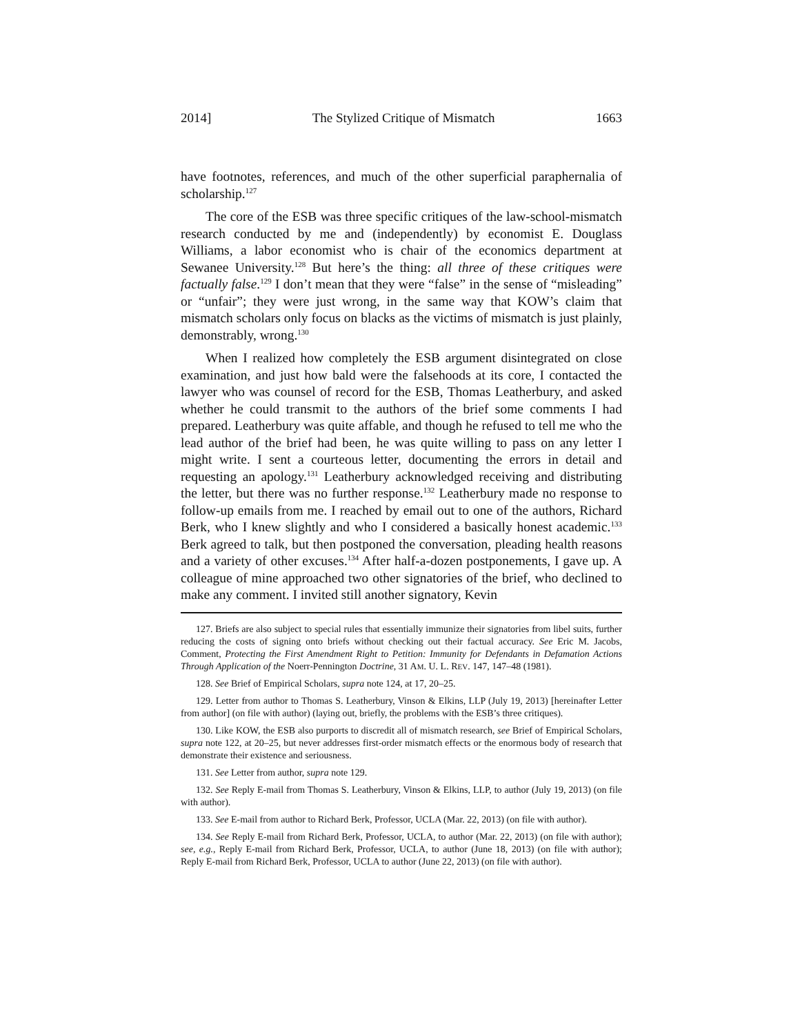2014] The Stylized Critique of Mismatch 1663
have footnotes, references, and much of the other superficial paraphernalia of scholarship.<sup>127</sup>
The core of the ESB was three specific critiques of the law-school-mismatch research conducted by me and (independently) by economist E. Douglass Williams, a labor economist who is chair of the economics department at Sewanee University.<sup>128</sup> But here’s the thing: all three of these critiques were factually false.<sup>129</sup> I don’t mean that they were “false” in the sense of “misleading” or “unfair”; they were just wrong, in the same way that KOW’s claim that mismatch scholars only focus on blacks as the victims of mismatch is just plainly, demonstrably, wrong.<sup>130</sup>
When I realized how completely the ESB argument disintegrated on close examination, and just how bald were the falsehoods at its core, I contacted the lawyer who was counsel of record for the ESB, Thomas Leatherbury, and asked whether he could transmit to the authors of the brief some comments I had prepared. Leatherbury was quite affable, and though he refused to tell me who the lead author of the brief had been, he was quite willing to pass on any letter I might write. I sent a courteous letter, documenting the errors in detail and requesting an apology.<sup>131</sup> Leatherbury acknowledged receiving and distributing the letter, but there was no further response.<sup>132</sup> Leatherbury made no response to follow-up emails from me. I reached by email out to one of the authors, Richard Berk, who I knew slightly and who I considered a basically honest academic.<sup>133</sup> Berk agreed to talk, but then postponed the conversation, pleading health reasons and a variety of other excuses.<sup>134</sup> After half-a-dozen postponements, I gave up. A colleague of mine approached two other signatories of the brief, who declined to make any comment. I invited still another signatory, Kevin
127. Briefs are also subject to special rules that essentially immunize their signatories from libel suits, further reducing the costs of signing onto briefs without checking out their factual accuracy. See Eric M. Jacobs, Comment, Protecting the First Amendment Right to Petition: Immunity for Defendants in Defamation Actions Through Application of the Noerr-Pennington Doctrine, 31 AM. U. L. REV. 147, 147–48 (1981).
128. See Brief of Empirical Scholars, supra note 124, at 17, 20–25.
129. Letter from author to Thomas S. Leatherbury, Vinson & Elkins, LLP (July 19, 2013) [hereinafter Letter from author] (on file with author) (laying out, briefly, the problems with the ESB’s three critiques).
130. Like KOW, the ESB also purports to discredit all of mismatch research, see Brief of Empirical Scholars, supra note 122, at 20–25, but never addresses first-order mismatch effects or the enormous body of research that demonstrate their existence and seriousness.
131. See Letter from author, supra note 129.
132. See Reply E-mail from Thomas S. Leatherbury, Vinson & Elkins, LLP, to author (July 19, 2013) (on file with author).
133. See E-mail from author to Richard Berk, Professor, UCLA (Mar. 22, 2013) (on file with author).
134. See Reply E-mail from Richard Berk, Professor, UCLA, to author (Mar. 22, 2013) (on file with author); see, e.g., Reply E-mail from Richard Berk, Professor, UCLA, to author (June 18, 2013) (on file with author); Reply E-mail from Richard Berk, Professor, UCLA to author (June 22, 2013) (on file with author).